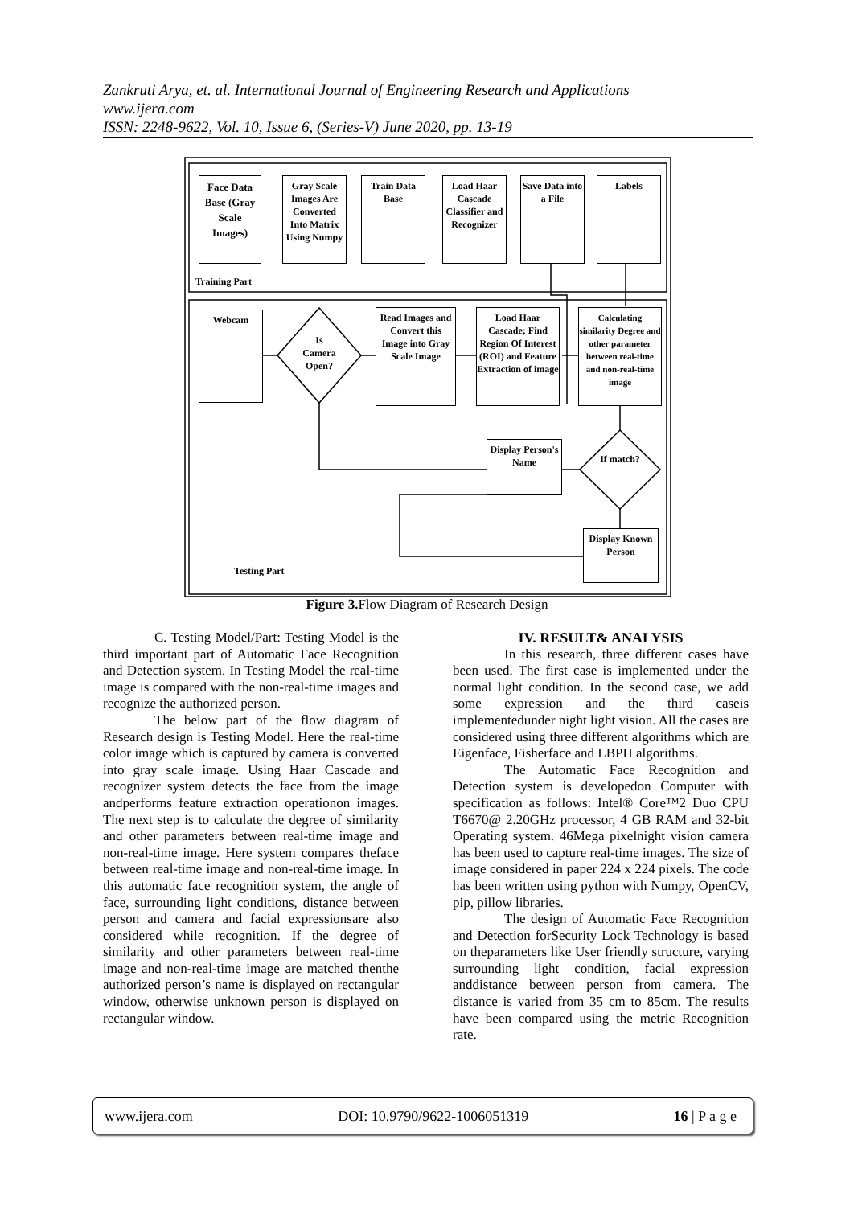Zankruti Arya, et. al. International Journal of Engineering Research and Applications
www.ijera.com
ISSN: 2248-9622, Vol. 10, Issue 6, (Series-V) June 2020, pp. 13-19
Face Data Base (Gray Scale Images)
Gray Scale Images Are Converted Into Matrix Using Numpy
Train Data Base
Load Haar Cascade Classifier and Recognizer
Save Data into a File
Labels
Training Part
Webcam
Is Camera Open?
Read Images and Convert this Image into Gray Scale Image
Load Haar Cascade; Find Region Of Interest (ROI) and Feature Extraction of image
Calculating similarity Degree and other parameter between real-time and non-real-time image
Display Person's Name
If match?
Display Known Person
Testing Part
Figure 3. Flow Diagram of Research Design
C. Testing Model/Part: Testing Model is the third important part of Automatic Face Recognition and Detection system. In Testing Model the real-time image is compared with the non-real-time images and recognize the authorized person.
The below part of the flow diagram of Research design is Testing Model. Here the real-time color image which is captured by camera is converted into gray scale image. Using Haar Cascade and recognizer system detects the face from the image andperforms feature extraction operationon images. The next step is to calculate the degree of similarity and other parameters between real-time image and non-real-time image. Here system compares theface between real-time image and non-real-time image. In this automatic face recognition system, the angle of face, surrounding light conditions, distance between person and camera and facial expressionsare also considered while recognition. If the degree of similarity and other parameters between real-time image and non-real-time image are matched thenthe authorized person’s name is displayed on rectangular window, otherwise unknown person is displayed on rectangular window.
IV. RESULT& ANALYSIS
In this research, three different cases have been used. The first case is implemented under the normal light condition. In the second case, we add some expression and the third caseis implementedunder night light vision. All the cases are considered using three different algorithms which are Eigenface, Fisherface and LBPH algorithms.
The Automatic Face Recognition and Detection system is developedon Computer with specification as follows: Intel® Core™2 Duo CPU T6670@ 2.20GHz processor, 4 GB RAM and 32-bit Operating system. 46Mega pixelnight vision camera has been used to capture real-time images. The size of image considered in paper 224 x 224 pixels. The code has been written using python with Numpy, OpenCV, pip, pillow libraries.
The design of Automatic Face Recognition and Detection forSecurity Lock Technology is based on theparameters like User friendly structure, varying surrounding light condition, facial expression anddistance between person from camera. The distance is varied from 35 cm to 85cm. The results have been compared using the metric Recognition rate.
www.ijera.com DOI: 10.9790/9622-1006051319 16 | P a g e